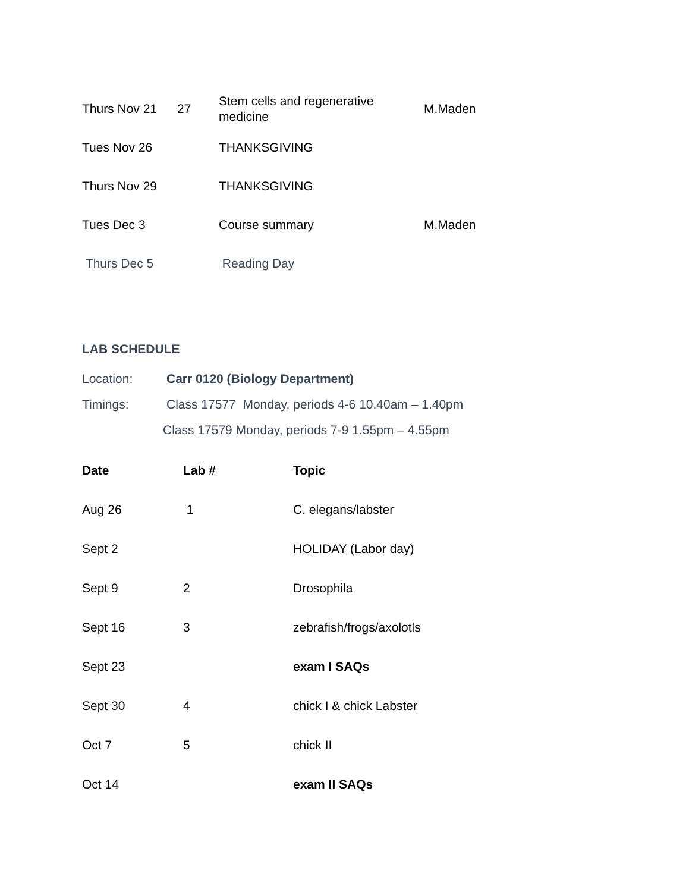| Thurs Nov 21 | 27 | Stem cells and regenerative medicine | M.Maden |
| Tues Nov 26 | | THANKSGIVING | |
| Thurs Nov 29 | | THANKSGIVING | |
| Tues Dec 3 | | Course summary | M.Maden |
| Thurs Dec 5 | | Reading Day | |
LAB SCHEDULE
Location: Carr 0120 (Biology Department)
Timings: Class 17577 Monday, periods 4-6 10.40am – 1.40pm
Class 17579 Monday, periods 7-9 1.55pm – 4.55pm
| Date | Lab # | Topic |
| --- | --- | --- |
| Aug 26 | 1 | C. elegans/labster |
| Sept 2 | | HOLIDAY (Labor day) |
| Sept 9 | 2 | Drosophila |
| Sept 16 | 3 | zebrafish/frogs/axolotls |
| Sept 23 | | exam I SAQs |
| Sept 30 | 4 | chick I & chick Labster |
| Oct 7 | 5 | chick II |
| Oct 14 | | exam II SAQs |